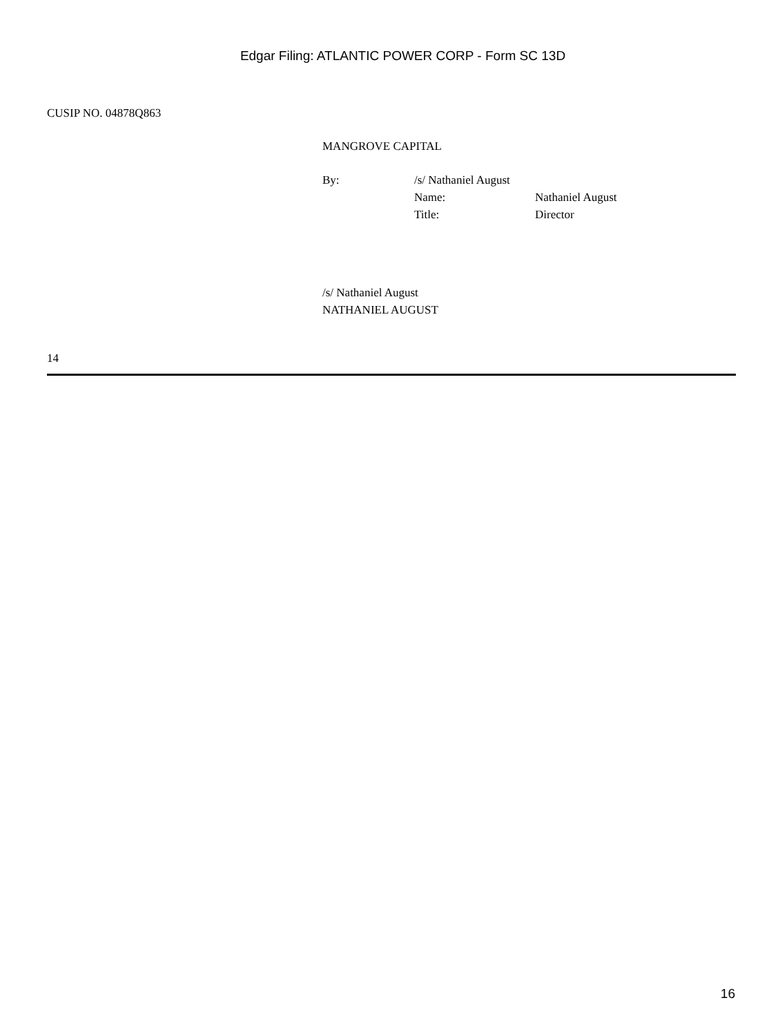Edgar Filing: ATLANTIC POWER CORP - Form SC 13D
CUSIP NO. 04878Q863
MANGROVE CAPITAL
| By: | /s/ Nathaniel August | |
| | Name: | Nathaniel August |
| | Title: | Director |
/s/ Nathaniel August
NATHANIEL AUGUST
14
16